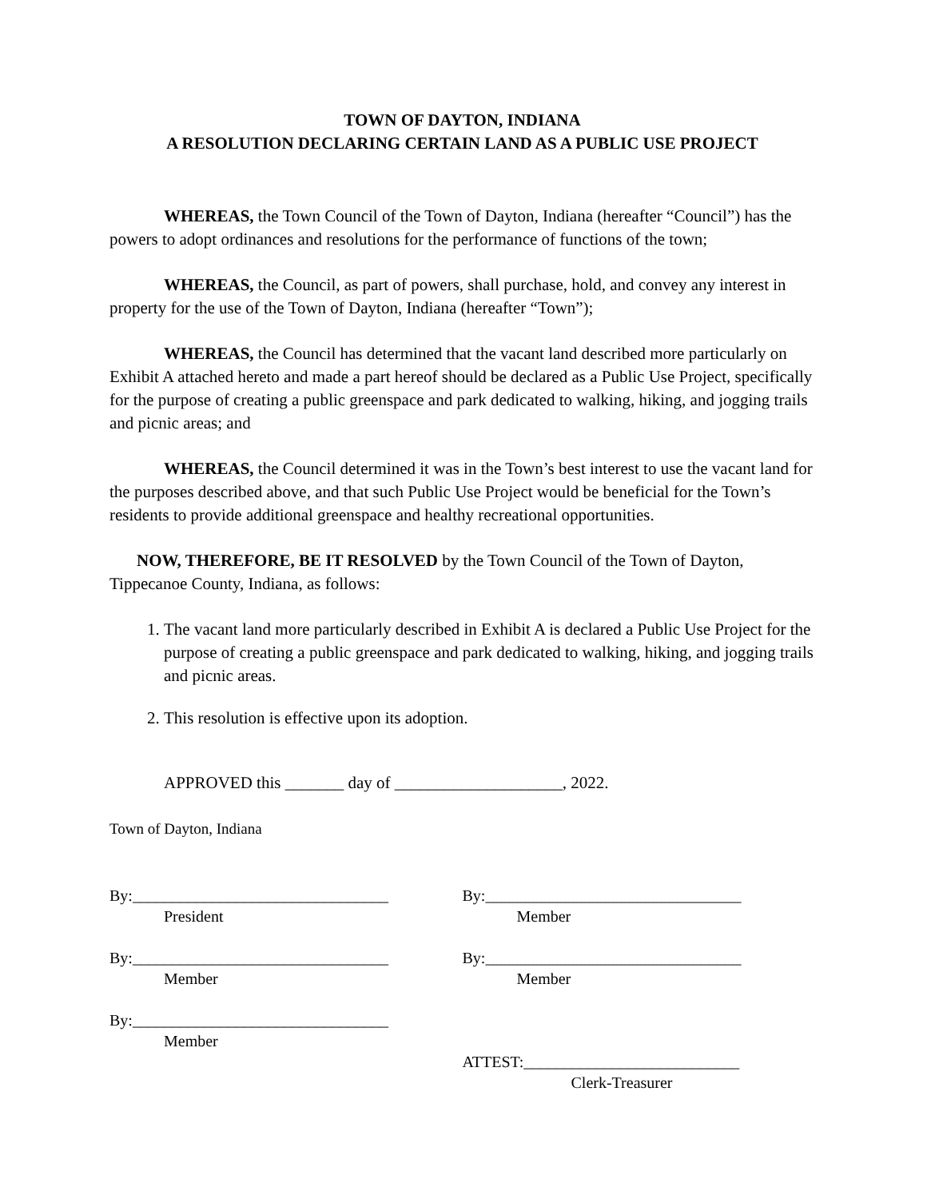TOWN OF DAYTON, INDIANA
A RESOLUTION DECLARING CERTAIN LAND AS A PUBLIC USE PROJECT
WHEREAS, the Town Council of the Town of Dayton, Indiana (hereafter “Council”) has the powers to adopt ordinances and resolutions for the performance of functions of the town;
WHEREAS, the Council, as part of powers, shall purchase, hold, and convey any interest in property for the use of the Town of Dayton, Indiana (hereafter “Town”);
WHEREAS, the Council has determined that the vacant land described more particularly on Exhibit A attached hereto and made a part hereof should be declared as a Public Use Project, specifically for the purpose of creating a public greenspace and park dedicated to walking, hiking, and jogging trails and picnic areas; and
WHEREAS, the Council determined it was in the Town’s best interest to use the vacant land for the purposes described above, and that such Public Use Project would be beneficial for the Town’s residents to provide additional greenspace and healthy recreational opportunities.
NOW, THEREFORE, BE IT RESOLVED by the Town Council of the Town of Dayton, Tippecanoe County, Indiana, as follows:
1. The vacant land more particularly described in Exhibit A is declared a Public Use Project for the purpose of creating a public greenspace and park dedicated to walking, hiking, and jogging trails and picnic areas.
2. This resolution is effective upon its adoption.
APPROVED this _______ day of ____________________, 2022.
Town of Dayton, Indiana
By:________________________________
President
By:________________________________
Member
By:________________________________
Member
By:________________________________
Member
By:________________________________
Member
ATTEST:___________________________
Clerk-Treasurer